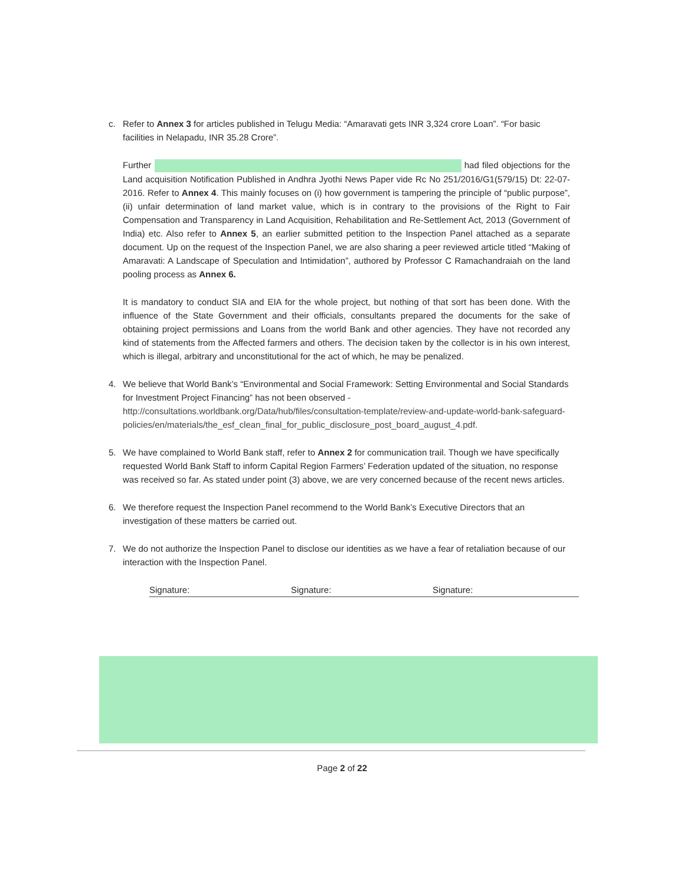c. Refer to Annex 3 for articles published in Telugu Media: “Amaravati gets INR 3,324 crore Loan”. “For basic facilities in Nelapadu, INR 35.28 Crore”.
Further had filed objections for the Land acquisition Notification Published in Andhra Jyothi News Paper vide Rc No 251/2016/G1(579/15) Dt: 22-07-2016. Refer to Annex 4. This mainly focuses on (i) how government is tampering the principle of “public purpose”, (ii) unfair determination of land market value, which is in contrary to the provisions of the Right to Fair Compensation and Transparency in Land Acquisition, Rehabilitation and Re-Settlement Act, 2013 (Government of India) etc. Also refer to Annex 5, an earlier submitted petition to the Inspection Panel attached as a separate document. Up on the request of the Inspection Panel, we are also sharing a peer reviewed article titled “Making of Amaravati: A Landscape of Speculation and Intimidation”, authored by Professor C Ramachandraiah on the land pooling process as Annex 6.
It is mandatory to conduct SIA and EIA for the whole project, but nothing of that sort has been done. With the influence of the State Government and their officials, consultants prepared the documents for the sake of obtaining project permissions and Loans from the world Bank and other agencies. They have not recorded any kind of statements from the Affected farmers and others. The decision taken by the collector is in his own interest, which is illegal, arbitrary and unconstitutional for the act of which, he may be penalized.
4. We believe that World Bank’s “Environmental and Social Framework: Setting Environmental and Social Standards for Investment Project Financing” has not been observed - http://consultations.worldbank.org/Data/hub/files/consultation-template/review-and-update-world-bank-safeguard-policies/en/materials/the_esf_clean_final_for_public_disclosure_post_board_august_4.pdf.
5. We have complained to World Bank staff, refer to Annex 2 for communication trail. Though we have specifically requested World Bank Staff to inform Capital Region Farmers’ Federation updated of the situation, no response was received so far. As stated under point (3) above, we are very concerned because of the recent news articles.
6. We therefore request the Inspection Panel recommend to the World Bank’s Executive Directors that an investigation of these matters be carried out.
7. We do not authorize the Inspection Panel to disclose our identities as we have a fear of retaliation because of our interaction with the Inspection Panel.
Signature: Signature: Signature:
Page 2 of 22